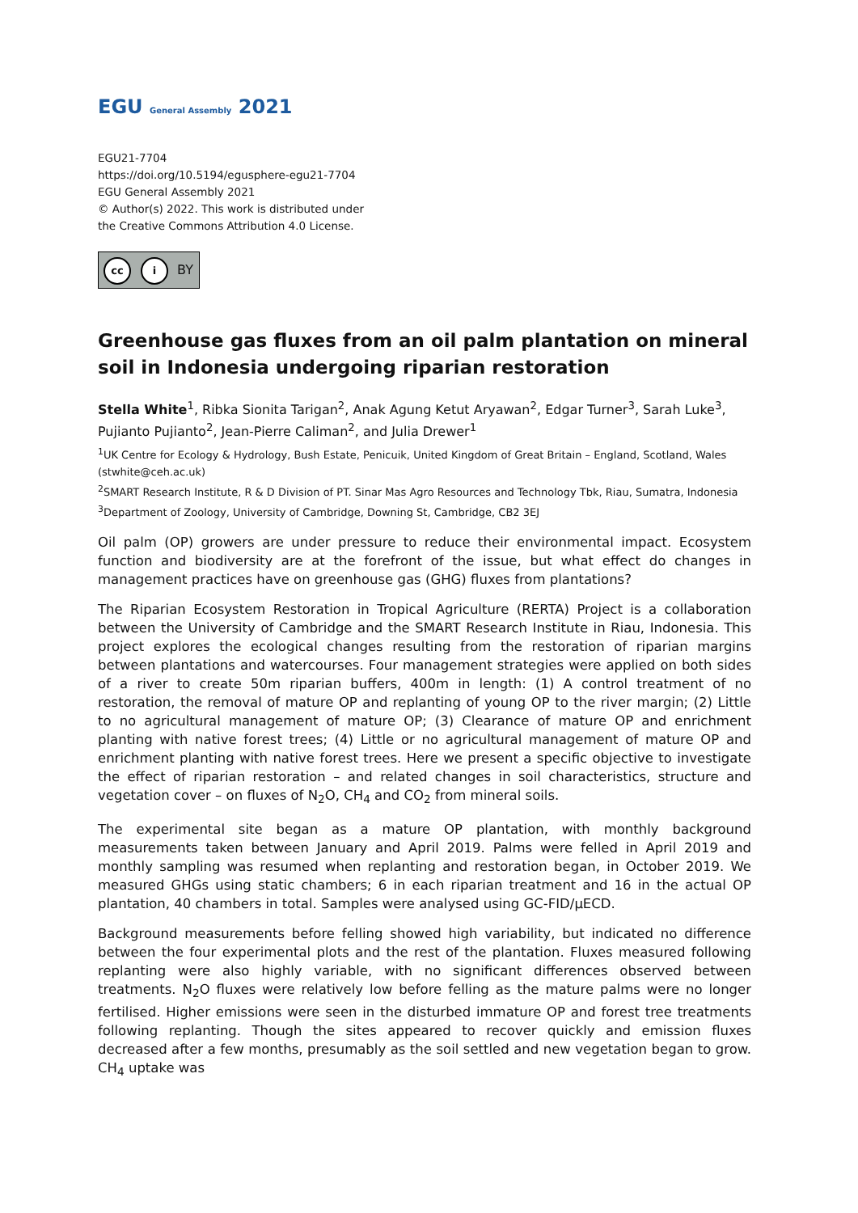EGU General Assembly 2021
EGU21-7704
https://doi.org/10.5194/egusphere-egu21-7704
EGU General Assembly 2021
© Author(s) 2022. This work is distributed under
the Creative Commons Attribution 4.0 License.
cc i BY
Greenhouse gas fluxes from an oil palm plantation on mineral soil in Indonesia undergoing riparian restoration
Stella White<sup>1</sup>, Ribka Sionita Tarigan<sup>2</sup>, Anak Agung Ketut Aryawan<sup>2</sup>, Edgar Turner<sup>3</sup>, Sarah Luke<sup>3</sup>, Pujianto Pujianto<sup>2</sup>, Jean-Pierre Caliman<sup>2</sup>, and Julia Drewer<sup>1</sup>
<sup>1</sup> UK Centre for Ecology & Hydrology, Bush Estate, Penicuik, United Kingdom of Great Britain – England, Scotland, Wales (stwhite@ceh.ac.uk)
<sup>2</sup> SMART Research Institute, R & D Division of PT. Sinar Mas Agro Resources and Technology Tbk, Riau, Sumatra, Indonesia
<sup>3</sup> Department of Zoology, University of Cambridge, Downing St, Cambridge, CB2 3EJ
Oil palm (OP) growers are under pressure to reduce their environmental impact. Ecosystem function and biodiversity are at the forefront of the issue, but what effect do changes in management practices have on greenhouse gas (GHG) fluxes from plantations?
The Riparian Ecosystem Restoration in Tropical Agriculture (RERTA) Project is a collaboration between the University of Cambridge and the SMART Research Institute in Riau, Indonesia. This project explores the ecological changes resulting from the restoration of riparian margins between plantations and watercourses. Four management strategies were applied on both sides of a river to create 50m riparian buffers, 400m in length: (1) A control treatment of no restoration, the removal of mature OP and replanting of young OP to the river margin; (2) Little to no agricultural management of mature OP; (3) Clearance of mature OP and enrichment planting with native forest trees; (4) Little or no agricultural management of mature OP and enrichment planting with native forest trees. Here we present a specific objective to investigate the effect of riparian restoration – and related changes in soil characteristics, structure and vegetation cover – on fluxes of N<sub>2</sub>O, CH<sub>4</sub> and CO<sub>2</sub> from mineral soils.
The experimental site began as a mature OP plantation, with monthly background measurements taken between January and April 2019. Palms were felled in April 2019 and monthly sampling was resumed when replanting and restoration began, in October 2019. We measured GHGs using static chambers; 6 in each riparian treatment and 16 in the actual OP plantation, 40 chambers in total. Samples were analysed using GC-FID/μECD.
Background measurements before felling showed high variability, but indicated no difference between the four experimental plots and the rest of the plantation. Fluxes measured following replanting were also highly variable, with no significant differences observed between treatments. N<sub>2</sub>O fluxes were relatively low before felling as the mature palms were no longer fertilised. Higher emissions were seen in the disturbed immature OP and forest tree treatments following replanting. Though the sites appeared to recover quickly and emission fluxes decreased after a few months, presumably as the soil settled and new vegetation began to grow. CH<sub>4</sub> uptake was